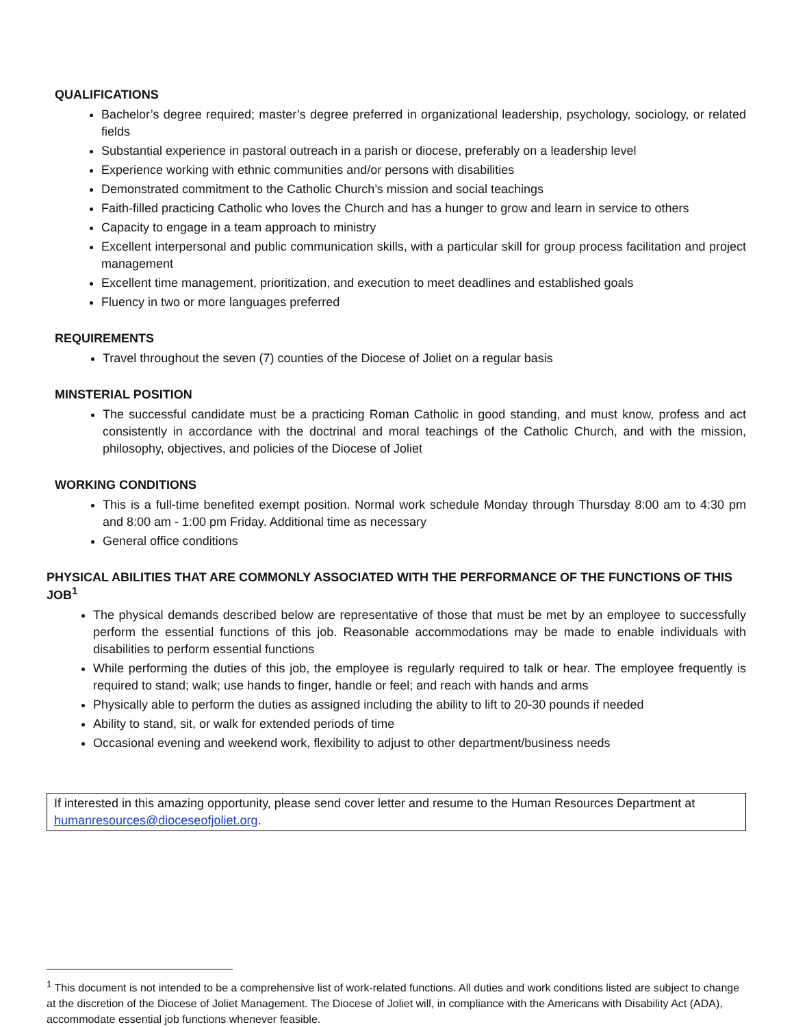QUALIFICATIONS
Bachelor’s degree required; master’s degree preferred in organizational leadership, psychology, sociology, or related fields
Substantial experience in pastoral outreach in a parish or diocese, preferably on a leadership level
Experience working with ethnic communities and/or persons with disabilities
Demonstrated commitment to the Catholic Church’s mission and social teachings
Faith-filled practicing Catholic who loves the Church and has a hunger to grow and learn in service to others
Capacity to engage in a team approach to ministry
Excellent interpersonal and public communication skills, with a particular skill for group process facilitation and project management
Excellent time management, prioritization, and execution to meet deadlines and established goals
Fluency in two or more languages preferred
REQUIREMENTS
Travel throughout the seven (7) counties of the Diocese of Joliet on a regular basis
MINSTERIAL POSITION
The successful candidate must be a practicing Roman Catholic in good standing, and must know, profess and act consistently in accordance with the doctrinal and moral teachings of the Catholic Church, and with the mission, philosophy, objectives, and policies of the Diocese of Joliet
WORKING CONDITIONS
This is a full-time benefited exempt position. Normal work schedule Monday through Thursday 8:00 am to 4:30 pm and 8:00 am - 1:00 pm Friday. Additional time as necessary
General office conditions
PHYSICAL ABILITIES THAT ARE COMMONLY ASSOCIATED WITH THE PERFORMANCE OF THE FUNCTIONS OF THIS JOB<sup>1</sup>
The physical demands described below are representative of those that must be met by an employee to successfully perform the essential functions of this job. Reasonable accommodations may be made to enable individuals with disabilities to perform essential functions
While performing the duties of this job, the employee is regularly required to talk or hear. The employee frequently is required to stand; walk; use hands to finger, handle or feel; and reach with hands and arms
Physically able to perform the duties as assigned including the ability to lift to 20-30 pounds if needed
Ability to stand, sit, or walk for extended periods of time
Occasional evening and weekend work, flexibility to adjust to other department/business needs
If interested in this amazing opportunity, please send cover letter and resume to the Human Resources Department at humanresources@dioceseofjoliet.org.
<sup>1</sup> This document is not intended to be a comprehensive list of work-related functions. All duties and work conditions listed are subject to change at the discretion of the Diocese of Joliet Management. The Diocese of Joliet will, in compliance with the Americans with Disability Act (ADA), accommodate essential job functions whenever feasible.